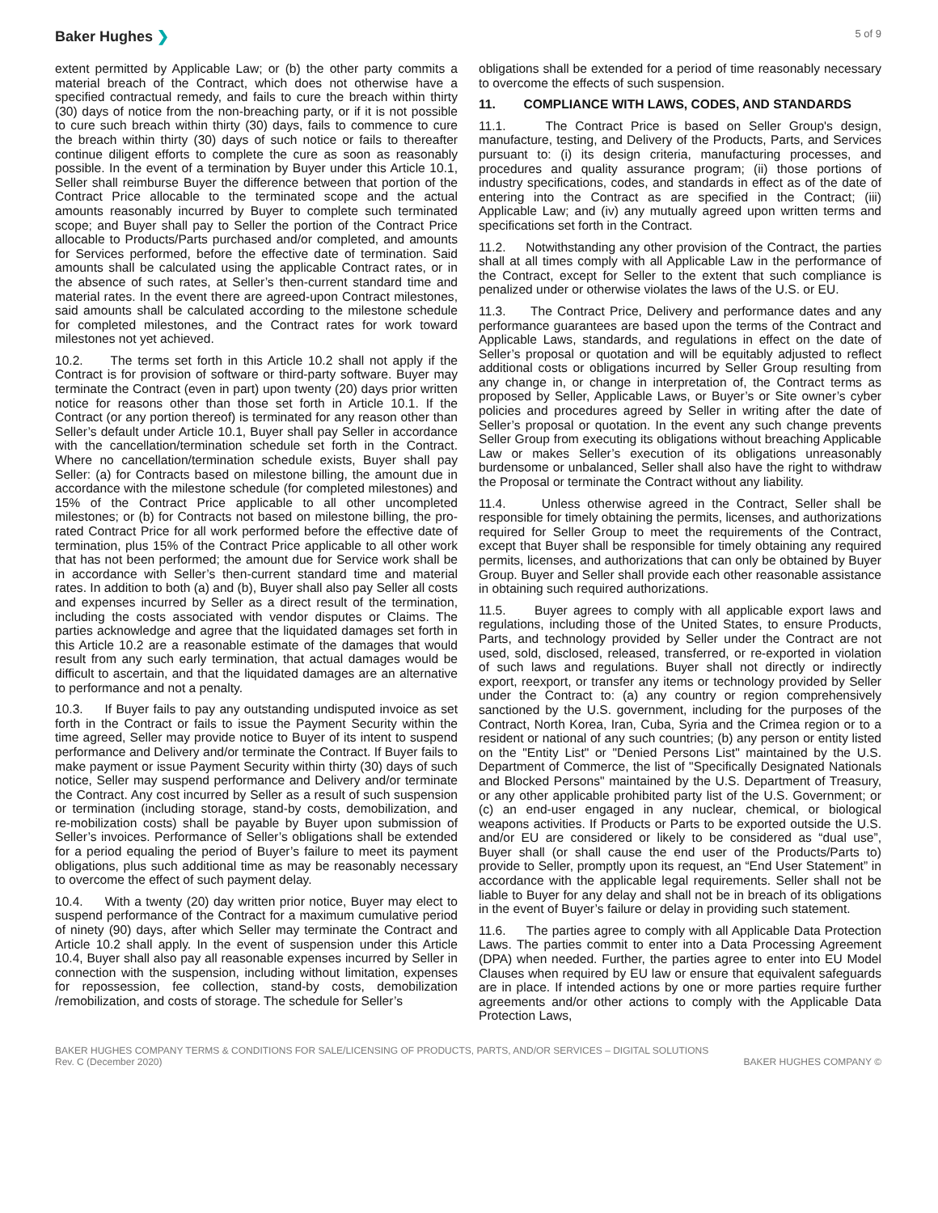Baker Hughes ❯
5 of 9
extent permitted by Applicable Law; or (b) the other party commits a material breach of the Contract, which does not otherwise have a specified contractual remedy, and fails to cure the breach within thirty (30) days of notice from the non-breaching party, or if it is not possible to cure such breach within thirty (30) days, fails to commence to cure the breach within thirty (30) days of such notice or fails to thereafter continue diligent efforts to complete the cure as soon as reasonably possible. In the event of a termination by Buyer under this Article 10.1, Seller shall reimburse Buyer the difference between that portion of the Contract Price allocable to the terminated scope and the actual amounts reasonably incurred by Buyer to complete such terminated scope; and Buyer shall pay to Seller the portion of the Contract Price allocable to Products/Parts purchased and/or completed, and amounts for Services performed, before the effective date of termination. Said amounts shall be calculated using the applicable Contract rates, or in the absence of such rates, at Seller’s then-current standard time and material rates. In the event there are agreed-upon Contract milestones, said amounts shall be calculated according to the milestone schedule for completed milestones, and the Contract rates for work toward milestones not yet achieved.
10.2. The terms set forth in this Article 10.2 shall not apply if the Contract is for provision of software or third-party software. Buyer may terminate the Contract (even in part) upon twenty (20) days prior written notice for reasons other than those set forth in Article 10.1. If the Contract (or any portion thereof) is terminated for any reason other than Seller’s default under Article 10.1, Buyer shall pay Seller in accordance with the cancellation/termination schedule set forth in the Contract. Where no cancellation/termination schedule exists, Buyer shall pay Seller: (a) for Contracts based on milestone billing, the amount due in accordance with the milestone schedule (for completed milestones) and 15% of the Contract Price applicable to all other uncompleted milestones; or (b) for Contracts not based on milestone billing, the pro-rated Contract Price for all work performed before the effective date of termination, plus 15% of the Contract Price applicable to all other work that has not been performed; the amount due for Service work shall be in accordance with Seller’s then-current standard time and material rates. In addition to both (a) and (b), Buyer shall also pay Seller all costs and expenses incurred by Seller as a direct result of the termination, including the costs associated with vendor disputes or Claims. The parties acknowledge and agree that the liquidated damages set forth in this Article 10.2 are a reasonable estimate of the damages that would result from any such early termination, that actual damages would be difficult to ascertain, and that the liquidated damages are an alternative to performance and not a penalty.
10.3. If Buyer fails to pay any outstanding undisputed invoice as set forth in the Contract or fails to issue the Payment Security within the time agreed, Seller may provide notice to Buyer of its intent to suspend performance and Delivery and/or terminate the Contract. If Buyer fails to make payment or issue Payment Security within thirty (30) days of such notice, Seller may suspend performance and Delivery and/or terminate the Contract. Any cost incurred by Seller as a result of such suspension or termination (including storage, stand-by costs, demobilization, and re-mobilization costs) shall be payable by Buyer upon submission of Seller’s invoices. Performance of Seller’s obligations shall be extended for a period equaling the period of Buyer’s failure to meet its payment obligations, plus such additional time as may be reasonably necessary to overcome the effect of such payment delay.
10.4. With a twenty (20) day written prior notice, Buyer may elect to suspend performance of the Contract for a maximum cumulative period of ninety (90) days, after which Seller may terminate the Contract and Article 10.2 shall apply. In the event of suspension under this Article 10.4, Buyer shall also pay all reasonable expenses incurred by Seller in connection with the suspension, including without limitation, expenses for repossession, fee collection, stand-by costs, demobilization /remobilization, and costs of storage. The schedule for Seller’s
obligations shall be extended for a period of time reasonably necessary to overcome the effects of such suspension.
11. COMPLIANCE WITH LAWS, CODES, AND STANDARDS
11.1. The Contract Price is based on Seller Group's design, manufacture, testing, and Delivery of the Products, Parts, and Services pursuant to: (i) its design criteria, manufacturing processes, and procedures and quality assurance program; (ii) those portions of industry specifications, codes, and standards in effect as of the date of entering into the Contract as are specified in the Contract; (iii) Applicable Law; and (iv) any mutually agreed upon written terms and specifications set forth in the Contract.
11.2. Notwithstanding any other provision of the Contract, the parties shall at all times comply with all Applicable Law in the performance of the Contract, except for Seller to the extent that such compliance is penalized under or otherwise violates the laws of the U.S. or EU.
11.3. The Contract Price, Delivery and performance dates and any performance guarantees are based upon the terms of the Contract and Applicable Laws, standards, and regulations in effect on the date of Seller’s proposal or quotation and will be equitably adjusted to reflect additional costs or obligations incurred by Seller Group resulting from any change in, or change in interpretation of, the Contract terms as proposed by Seller, Applicable Laws, or Buyer’s or Site owner’s cyber policies and procedures agreed by Seller in writing after the date of Seller’s proposal or quotation. In the event any such change prevents Seller Group from executing its obligations without breaching Applicable Law or makes Seller’s execution of its obligations unreasonably burdensome or unbalanced, Seller shall also have the right to withdraw the Proposal or terminate the Contract without any liability.
11.4. Unless otherwise agreed in the Contract, Seller shall be responsible for timely obtaining the permits, licenses, and authorizations required for Seller Group to meet the requirements of the Contract, except that Buyer shall be responsible for timely obtaining any required permits, licenses, and authorizations that can only be obtained by Buyer Group. Buyer and Seller shall provide each other reasonable assistance in obtaining such required authorizations.
11.5. Buyer agrees to comply with all applicable export laws and regulations, including those of the United States, to ensure Products, Parts, and technology provided by Seller under the Contract are not used, sold, disclosed, released, transferred, or re-exported in violation of such laws and regulations. Buyer shall not directly or indirectly export, reexport, or transfer any items or technology provided by Seller under the Contract to: (a) any country or region comprehensively sanctioned by the U.S. government, including for the purposes of the Contract, North Korea, Iran, Cuba, Syria and the Crimea region or to a resident or national of any such countries; (b) any person or entity listed on the "Entity List" or "Denied Persons List" maintained by the U.S. Department of Commerce, the list of "Specifically Designated Nationals and Blocked Persons" maintained by the U.S. Department of Treasury, or any other applicable prohibited party list of the U.S. Government; or (c) an end-user engaged in any nuclear, chemical, or biological weapons activities. If Products or Parts to be exported outside the U.S. and/or EU are considered or likely to be considered as “dual use”, Buyer shall (or shall cause the end user of the Products/Parts to) provide to Seller, promptly upon its request, an “End User Statement” in accordance with the applicable legal requirements. Seller shall not be liable to Buyer for any delay and shall not be in breach of its obligations in the event of Buyer’s failure or delay in providing such statement.
11.6. The parties agree to comply with all Applicable Data Protection Laws. The parties commit to enter into a Data Processing Agreement (DPA) when needed. Further, the parties agree to enter into EU Model Clauses when required by EU law or ensure that equivalent safeguards are in place. If intended actions by one or more parties require further agreements and/or other actions to comply with the Applicable Data Protection Laws,
BAKER HUGHES COMPANY TERMS & CONDITIONS FOR SALE/LICENSING OF PRODUCTS, PARTS, AND/OR SERVICES – DIGITAL SOLUTIONS
Rev. C (December 2020) BAKER HUGHES COMPANY ©